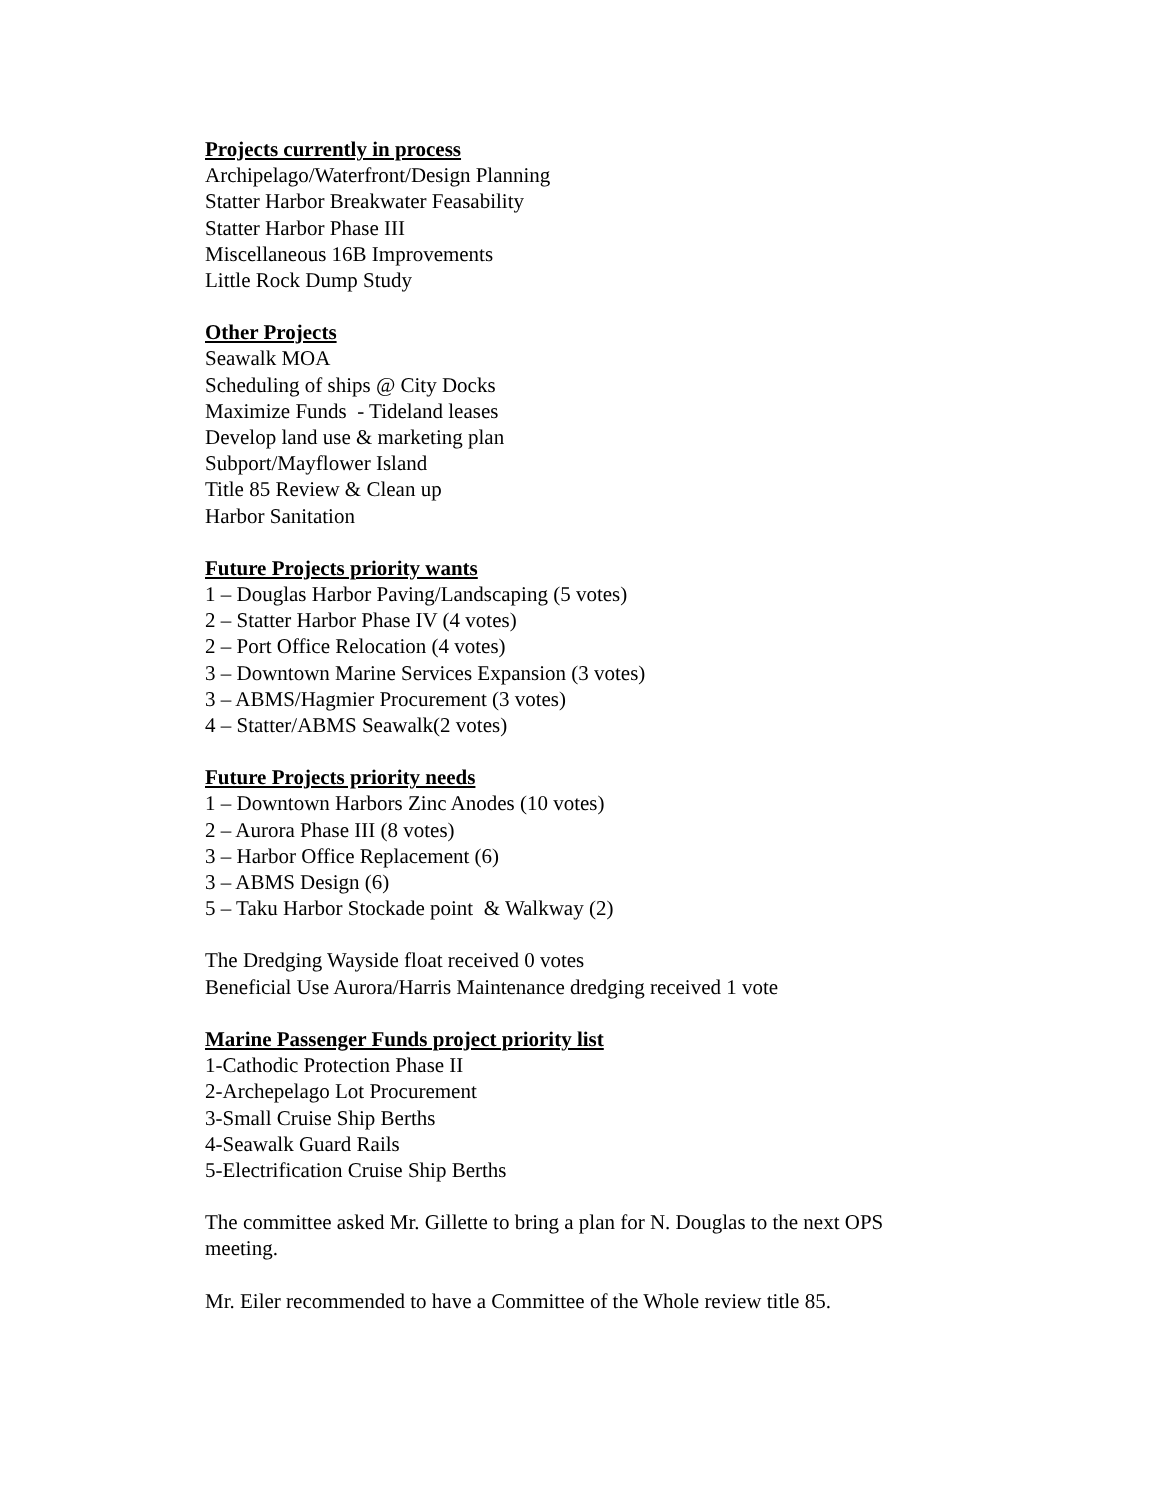Projects currently in process
Archipelago/Waterfront/Design Planning
Statter Harbor Breakwater Feasability
Statter Harbor Phase III
Miscellaneous 16B Improvements
Little Rock Dump Study
Other Projects
Seawalk MOA
Scheduling of ships @ City Docks
Maximize Funds - Tideland leases
Develop land use & marketing plan
Subport/Mayflower Island
Title 85 Review & Clean up
Harbor Sanitation
Future Projects priority wants
1 – Douglas Harbor Paving/Landscaping (5 votes)
2 – Statter Harbor Phase IV (4 votes)
2 – Port Office Relocation (4 votes)
3 – Downtown Marine Services Expansion (3 votes)
3 – ABMS/Hagmier Procurement (3 votes)
4 – Statter/ABMS Seawalk(2 votes)
Future Projects priority needs
1 – Downtown Harbors Zinc Anodes (10 votes)
2 – Aurora Phase III (8 votes)
3 – Harbor Office Replacement (6)
3 – ABMS Design (6)
5 – Taku Harbor Stockade point & Walkway (2)
The Dredging Wayside float received 0 votes
Beneficial Use Aurora/Harris Maintenance dredging received 1 vote
Marine Passenger Funds project priority list
1-Cathodic Protection Phase II
2-Archepelago Lot Procurement
3-Small Cruise Ship Berths
4-Seawalk Guard Rails
5-Electrification Cruise Ship Berths
The committee asked Mr. Gillette to bring a plan for N. Douglas to the next OPS meeting.
Mr. Eiler recommended to have a Committee of the Whole review title 85.